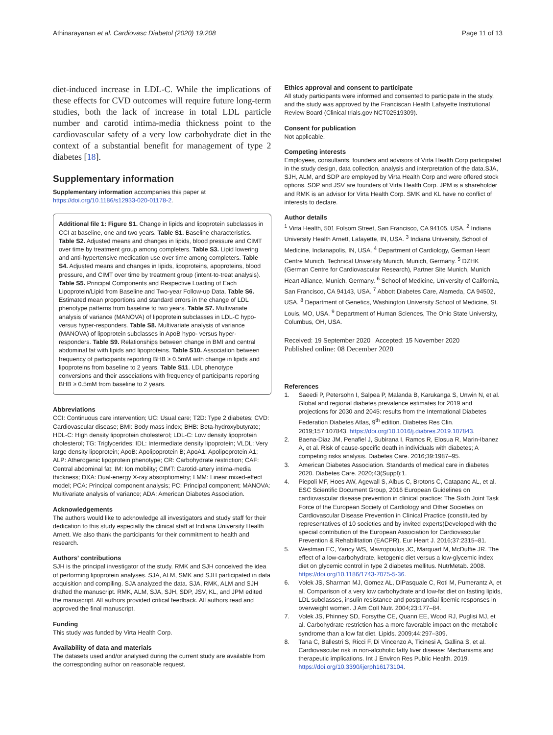Athinarayanan et al. Cardiovasc Diabetol (2020) 19:208
Page 11 of 13
diet-induced increase in LDL-C. While the implications of these effects for CVD outcomes will require future long-term studies, both the lack of increase in total LDL particle number and carotid intima-media thickness point to the cardiovascular safety of a very low carbohydrate diet in the context of a substantial benefit for management of type 2 diabetes [18].
Supplementary information
Supplementary information accompanies this paper at https://doi.org/10.1186/s12933-020-01178-2.
Additional file 1: Figure S1. Change in lipids and lipoprotein subclasses in CCI at baseline, one and two years. Table S1. Baseline characteristics. Table S2. Adjusted means and changes in lipids, blood pressure and CIMT over time by treatment group among completers. Table S3. Lipid lowering and anti-hypertensive medication use over time among completers. Table S4. Adjusted means and changes in lipids, lipoproteins, apoproteins, blood pressure, and CIMT over time by treatment group (intent-to-treat analysis). Table S5. Principal Components and Respective Loading of Each Lipoprotein/Lipid from Baseline and Two-year Follow-up Data. Table S6. Estimated mean proportions and standard errors in the change of LDL phenotype patterns from baseline to two years. Table S7. Multivariate analysis of variance (MANOVA) of lipoprotein subclasses in LDL-C hypo- versus hyper-responders. Table S8. Multivariate analysis of variance (MANOVA) of lipoprotein subclasses in ApoB hypo- versus hyper-responders. Table S9. Relationships between change in BMI and central abdominal fat with lipids and lipoproteins. Table S10. Association between frequency of participants reporting BHB ≥ 0.5mM with change in lipids and lipoproteins from baseline to 2 years. Table S11. LDL phenotype conversions and their associations with frequency of participants reporting BHB ≥ 0.5mM from baseline to 2 years.
Abbreviations
CCI: Continuous care intervention; UC: Usual care; T2D: Type 2 diabetes; CVD: Cardiovascular disease; BMI: Body mass index; BHB: Beta-hydroxybutyrate; HDL-C: High density lipoprotein cholesterol; LDL-C: Low density lipoprotein cholesterol; TG: Triglycerides; IDL: Intermediate density lipoprotein; VLDL: Very large density lipoprotein; ApoB: Apolipoprotein B; ApoA1: Apolipoprotein A1; ALP: Atherogenic lipoprotein phenotype; CR: Carbohydrate restriction; CAF: Central abdominal fat; IM: Ion mobility; CIMT: Carotid-artery intima-media thickness; DXA: Dual-energy X-ray absorptiometry; LMM: Linear mixed-effect model; PCA: Principal component analysis; PC: Principal component; MANOVA: Multivariate analysis of variance; ADA: American Diabetes Association.
Acknowledgements
The authors would like to acknowledge all investigators and study staff for their dedication to this study especially the clinical staff at Indiana University Health Arnett. We also thank the participants for their commitment to health and research.
Authors’ contributions
SJH is the principal investigator of the study. RMK and SJH conceived the idea of performing lipoprotein analyses. SJA, ALM, SMK and SJH participated in data acquisition and compiling. SJA analyzed the data. SJA, RMK, ALM and SJH drafted the manuscript. RMK, ALM, SJA, SJH, SDP, JSV, KL, and JPM edited the manuscript. All authors provided critical feedback. All authors read and approved the final manuscript.
Funding
This study was funded by Virta Health Corp.
Availability of data and materials
The datasets used and/or analysed during the current study are available from the corresponding author on reasonable request.
Ethics approval and consent to participate
All study participants were informed and consented to participate in the study, and the study was approved by the Franciscan Health Lafayette Institutional Review Board (Clinical trials.gov NCT02519309).
Consent for publication
Not applicable.
Competing interests
Employees, consultants, founders and advisors of Virta Health Corp participated in the study design, data collection, analysis and interpretation of the data.SJA, SJH, ALM, and SDP are employed by Virta Health Corp and were offered stock options. SDP and JSV are founders of Virta Health Corp. JPM is a shareholder and RMK is an advisor for Virta Health Corp. SMK and KL have no conflict of interests to declare.
Author details
<sup>1</sup> Virta Health, 501 Folsom Street, San Francisco, CA 94105, USA. <sup>2</sup> Indiana University Health Arnett, Lafayette, IN, USA. <sup>3</sup> Indiana University, School of Medicine, Indianapolis, IN, USA. <sup>4</sup> Department of Cardiology, German Heart Centre Munich, Technical University Munich, Munich, Germany. <sup>5</sup> DZHK (German Centre for Cardiovascular Research), Partner Site Munich, Munich Heart Alliance, Munich, Germany. <sup>6</sup> School of Medicine, University of California, San Francisco, CA 94143, USA. <sup>7</sup> Abbott Diabetes Care, Alameda, CA 94502, USA. <sup>8</sup> Department of Genetics, Washington University School of Medicine, St. Louis, MO, USA. <sup>9</sup> Department of Human Sciences, The Ohio State University, Columbus, OH, USA.
Received: 19 September 2020 Accepted: 15 November 2020
Published online: 08 December 2020
References
1. Saeedi P, Petersohn I, Salpea P, Malanda B, Karukanga S, Unwin N, et al. Global and regional diabetes prevalence estimates for 2019 and projections for 2030 and 2045: results from the International Diabetes Federation Diabetes Atlas, 9<sup>th</sup> edition. Diabetes Res Clin. 2019;157:107843. https://doi.org/10.1016/j.diabres.2019.107843.
2. Baena-Diaz JM, Penafiel J, Subirana I, Ramos R, Elosua R, Marin-Ibanez A, et al. Risk of cause-specific death in individuals with diabetes; A competing risks analysis. Diabetes Care. 2016;39:1987–95.
3. American Diabetes Association. Standards of medical care in diabetes 2020. Diabetes Care. 2020;43(Suppl):1.
4. Piepoli MF, Hoes AW, Agewall S, Albus C, Brotons C, Catapano AL, et al. ESC Scientific Document Group, 2016 European Guidelines on cardiovascular disease prevention in clinical practice: The Sixth Joint Task Force of the European Society of Cardiology and Other Societies on Cardiovascular Disease Prevention in Clinical Practice (constituted by representatives of 10 societies and by invited experts)Developed with the special contribution of the European Association for Cardiovascular Prevention & Rehabilitation (EACPR). Eur Heart J. 2016;37:2315–81.
5. Westman EC, Yancy WS, Mavropoulos JC, Marquart M, McDuffie JR. The effect of a low-carbohydrate, ketogenic diet versus a low-glycemic index diet on glycemic control in type 2 diabetes mellitus. NutrMetab. 2008. https://doi.org/10.1186/1743-7075-5-36.
6. Volek JS, Sharman MJ, Gomez AL, DiPasquale C, Roti M, Pumerantz A, et al. Comparison of a very low carbohydrate and low-fat diet on fasting lipids, LDL subclasses, insulin resistance and postprandial lipemic responses in overweight women. J Am Coll Nutr. 2004;23:177–84.
7. Volek JS, Phinney SD, Forsythe CE, Quann EE, Wood RJ, Puglisi MJ, et al. Carbohydrate restriction has a more favorable impact on the metabolic syndrome than a low fat diet. Lipids. 2009;44:297–309.
8. Tana C, Ballestri S, Ricci F, Di Vincenzo A, Ticinesi A, Gallina S, et al. Cardiovascular risk in non-alcoholic fatty liver disease: Mechanisms and therapeutic implications. Int J Environ Res Public Health. 2019. https://doi.org/10.3390/ijerph16173104.